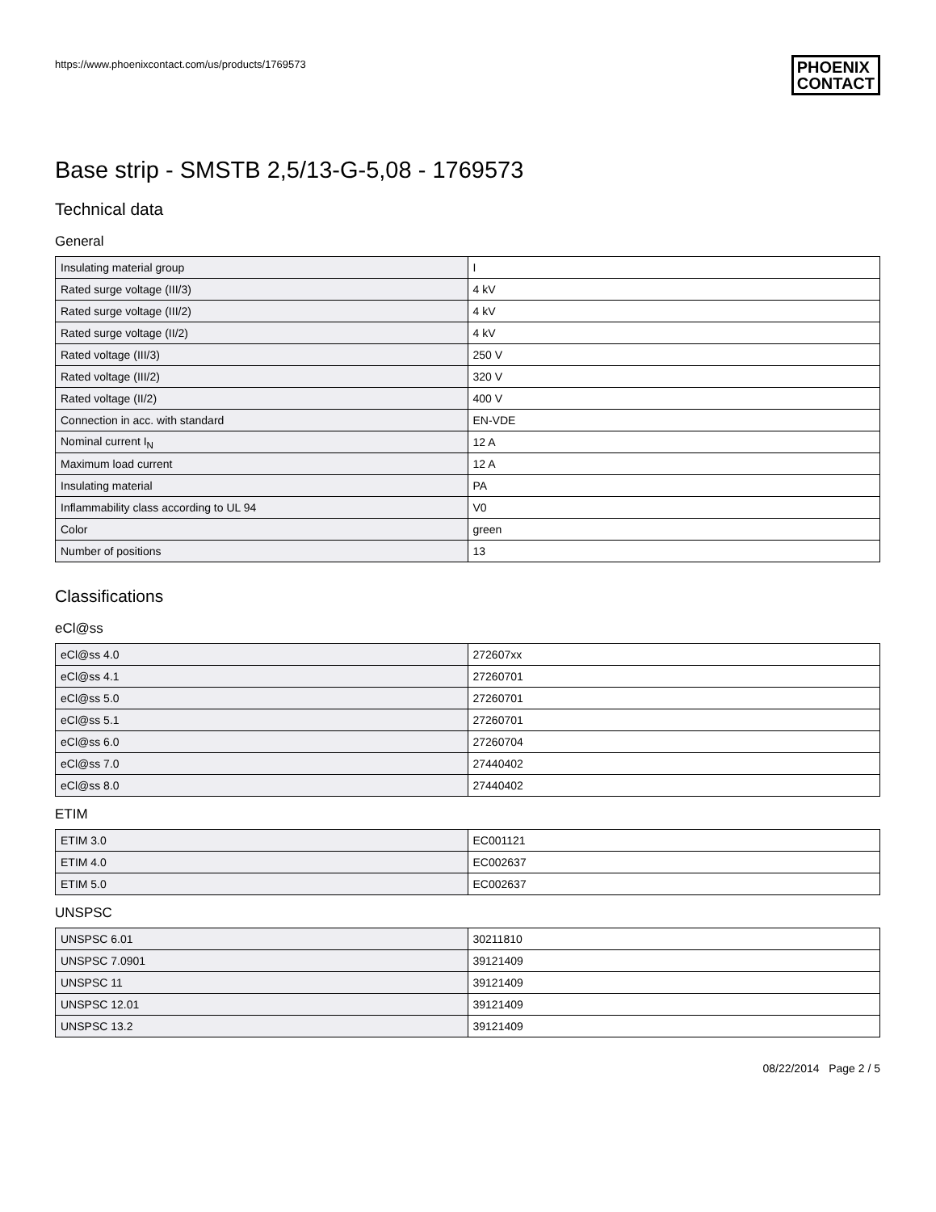https://www.phoenixcontact.com/us/products/1769573 PHOENIX
CONTACT
Base strip - SMSTB 2,5/13-G-5,08 - 1769573
Technical data
General
| Insulating material group | I |
| Rated surge voltage (III/3) | 4 kV |
| Rated surge voltage (III/2) | 4 kV |
| Rated surge voltage (II/2) | 4 kV |
| Rated voltage (III/3) | 250 V |
| Rated voltage (III/2) | 320 V |
| Rated voltage (II/2) | 400 V |
| Connection in acc. with standard | EN-VDE |
| Nominal current I<sub>N</sub> | 12 A |
| Maximum load current | 12 A |
| Insulating material | PA |
| Inflammability class according to UL 94 | V0 |
| Color | green |
| Number of positions | 13 |
Classifications
eCl@ss
| eCl@ss 4.0 | 272607xx |
| eCl@ss 4.1 | 27260701 |
| eCl@ss 5.0 | 27260701 |
| eCl@ss 5.1 | 27260701 |
| eCl@ss 6.0 | 27260704 |
| eCl@ss 7.0 | 27440402 |
| eCl@ss 8.0 | 27440402 |
ETIM
| ETIM 3.0 | EC001121 |
| ETIM 4.0 | EC002637 |
| ETIM 5.0 | EC002637 |
UNSPSC
| UNSPSC 6.01 | 30211810 |
| UNSPSC 7.0901 | 39121409 |
| UNSPSC 11 | 39121409 |
| UNSPSC 12.01 | 39121409 |
| UNSPSC 13.2 | 39121409 |
08/22/2014 Page 2 / 5